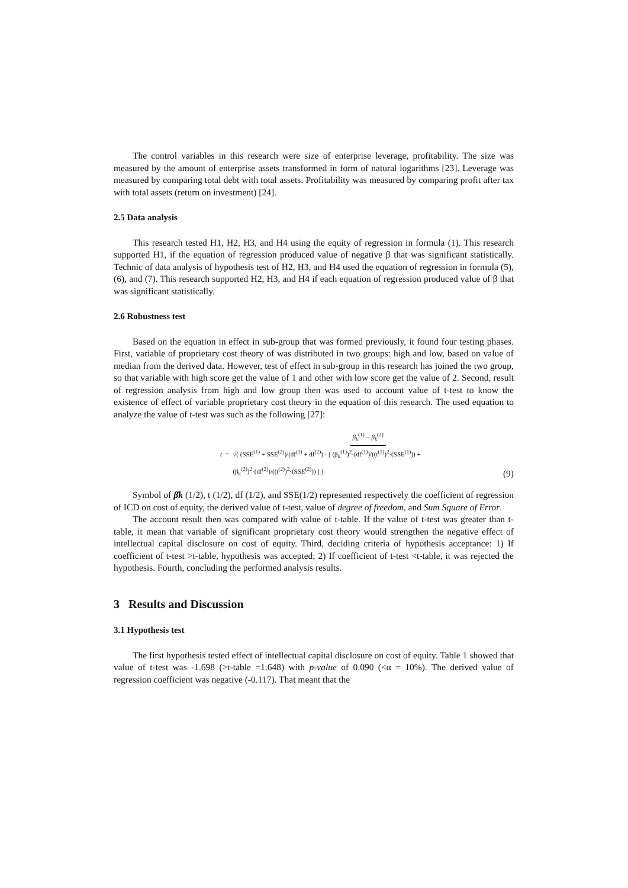The control variables in this research were size of enterprise leverage, profitability. The size was measured by the amount of enterprise assets transformed in form of natural logarithms [23]. Leverage was measured by comparing total debt with total assets. Profitability was measured by comparing profit after tax with total assets (return on investment) [24].
2.5 Data analysis
This research tested H1, H2, H3, and H4 using the equity of regression in formula (1). This research supported H1, if the equation of regression produced value of negative β that was significant statistically. Technic of data analysis of hypothesis test of H2, H3, and H4 used the equation of regression in formula (5), (6), and (7). This research supported H2, H3, and H4 if each equation of regression produced value of β that was significant statistically.
2.6 Robustness test
Based on the equation in effect in sub-group that was formed previously, it found four testing phases. First, variable of proprietary cost theory of was distributed in two groups: high and low, based on value of median from the derived data. However, test of effect in sub-group in this research has joined the two group, so that variable with high score get the value of 1 and other with low score get the value of 2. Second, result of regression analysis from high and low group then was used to account value of t-test to know the existence of effect of variable proprietary cost theory in the equation of this research. The used equation to analyze the value of t-test was such as the following [27]:
t = β<sub>k</sub><sup>(1)</sup> − β<sub>k</sub><sup>(2)</sup> √( (SSE<sup>(1)</sup> + SSE<sup>(2)</sup>)/(df<sup>(1)</sup> + df<sup>(2)</sup>) · [ (β<sub>k</sub><sup>(1)</sup>)<sup>2</sup>·(df<sup>(1)</sup>)/((t<sup>(1)</sup>)<sup>2</sup>·(SSE<sup>(1)</sup>)) + (β<sub>k</sub><sup>(2)</sup>)<sup>2</sup>·(df<sup>(2)</sup>)/((t<sup>(2)</sup>)<sup>2</sup>·(SSE<sup>(2)</sup>)) ] )
(9)
Symbol of β̂k (1/2), t (1/2), df (1/2), and SSE(1/2) represented respectively the coefficient of regression of ICD on cost of equity, the derived value of t-test, value of degree of freedom, and Sum Square of Error.
The account result then was compared with value of t-table. If the value of t-test was greater than t-table, it mean that variable of significant proprietary cost theory would strengthen the negative effect of intellectual capital disclosure on cost of equity. Third, deciding criteria of hypothesis acceptance: 1) If coefficient of t-test >t-table, hypothesis was accepted; 2) If coefficient of t-test <t-table, it was rejected the hypothesis. Fourth, concluding the performed analysis results.
3 Results and Discussion
3.1 Hypothesis test
The first hypothesis tested effect of intellectual capital disclosure on cost of equity. Table 1 showed that value of t-test was -1.698 (>t-table =1.648) with p-value of 0.090 (<α = 10%). The derived value of regression coefficient was negative (-0.117). That meant that the